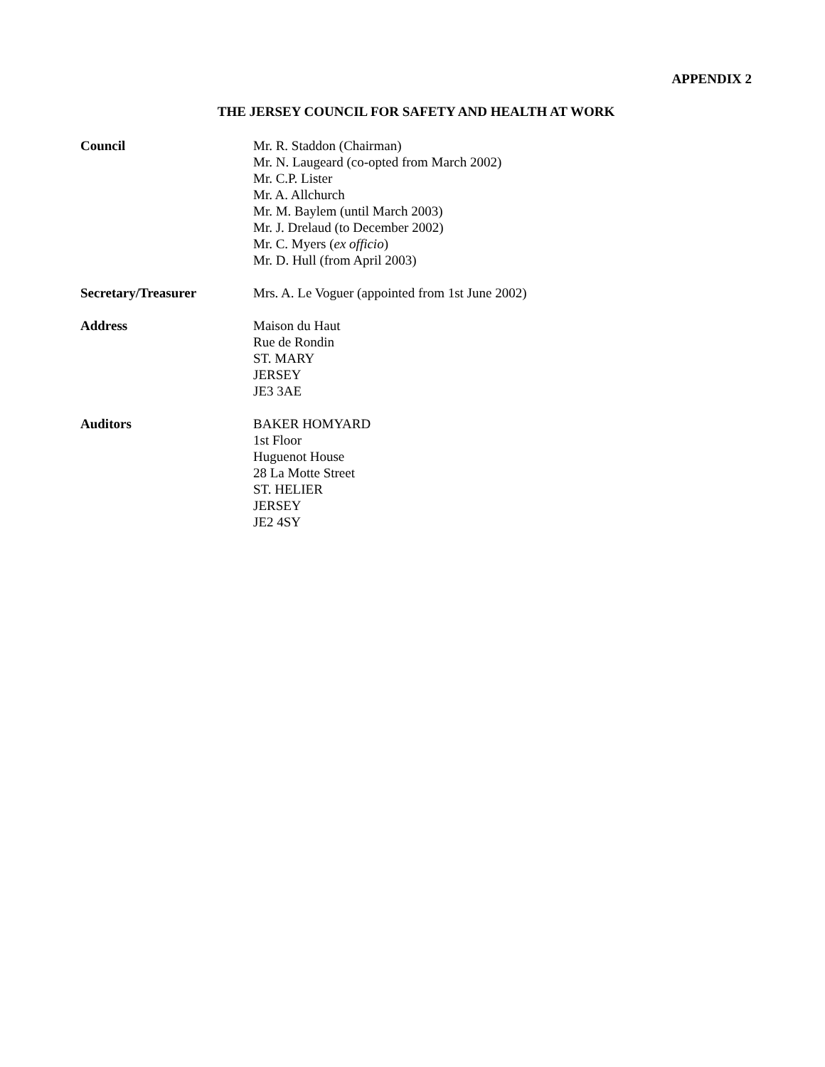APPENDIX 2
THE JERSEY COUNCIL FOR SAFETY AND HEALTH AT WORK
Council Mr. R. Staddon (Chairman)
Mr. N. Laugeard (co-opted from March 2002)
Mr. C.P. Lister
Mr. A. Allchurch
Mr. M. Baylem (until March 2003)
Mr. J. Drelaud (to December 2002)
Mr. C. Myers (ex officio)
Mr. D. Hull (from April 2003)
Secretary/Treasurer Mrs. A. Le Voguer (appointed from 1st June 2002)
Address Maison du Haut
Rue de Rondin
ST. MARY
JERSEY
JE3 3AE
Auditors BAKER HOMYARD
1st Floor
Huguenot House
28 La Motte Street
ST. HELIER
JERSEY
JE2 4SY